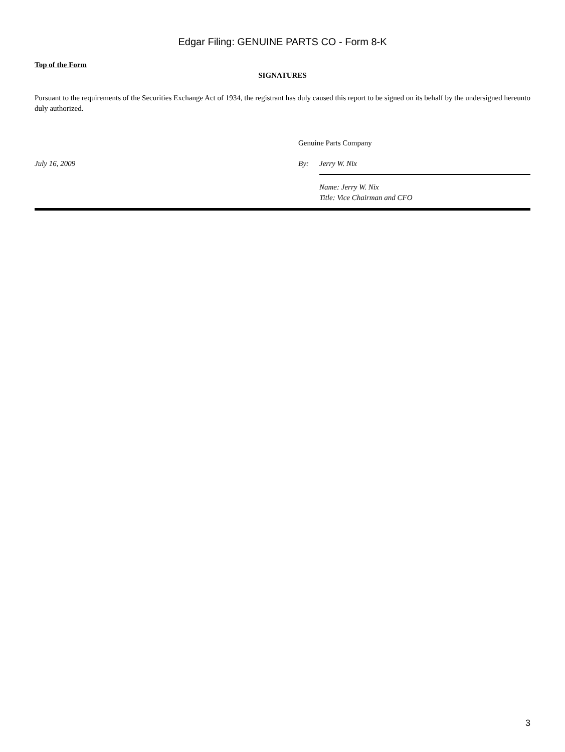Edgar Filing: GENUINE PARTS CO - Form 8-K
Top of the Form
SIGNATURES
Pursuant to the requirements of the Securities Exchange Act of 1934, the registrant has duly caused this report to be signed on its behalf by the undersigned hereunto duly authorized.
Genuine Parts Company
July 16, 2009 By: Jerry W. Nix
Name: Jerry W. Nix
Title: Vice Chairman and CFO
3